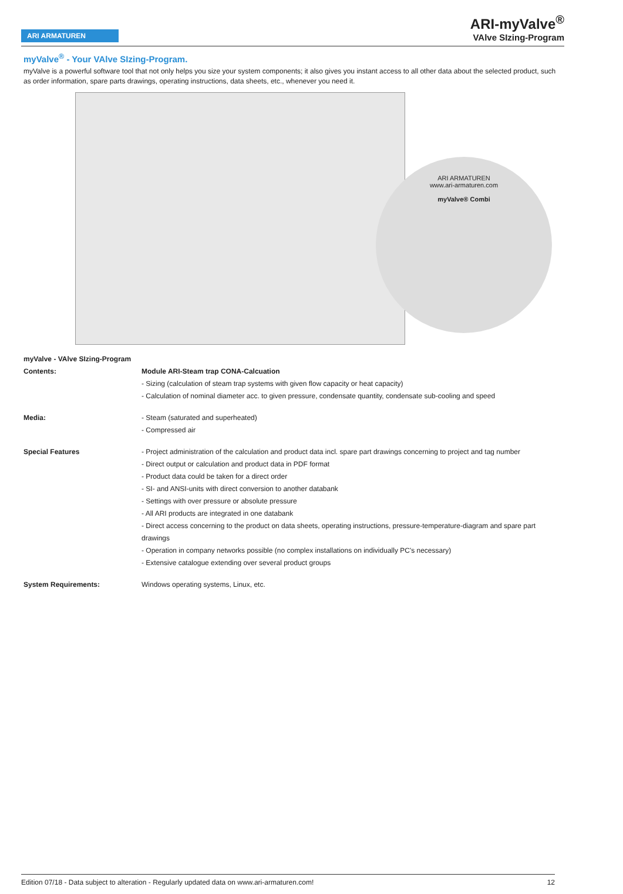ARI ARMATUREN
ARI-myValve<sup>®</sup>
VAlve SIzing-Program
myValve<sup>®</sup> - Your VAlve SIzing-Program.
myValve is a powerful software tool that not only helps you size your system components; it also gives you instant access to all other data about the selected product, such as order information, spare parts drawings, operating instructions, data sheets, etc., whenever you need it.
ARI ARMATUREN
www.ari-armaturen.com
myValve® Combi
myValve - VAlve SIzing-Program
Contents: Module ARI-Steam trap CONA-Calcuation
- Sizing (calculation of steam trap systems with given flow capacity or heat capacity)
- Calculation of nominal diameter acc. to given pressure, condensate quantity, condensate sub-cooling and speed
Media: - Steam (saturated and superheated)
- Compressed air
Special Features - Project administration of the calculation and product data incl. spare part drawings concerning to project and tag number
- Direct output or calculation and product data in PDF format
- Product data could be taken for a direct order
- SI- and ANSI-units with direct conversion to another databank
- Settings with over pressure or absolute pressure
- All ARI products are integrated in one databank
- Direct access concerning to the product on data sheets, operating instructions, pressure-temperature-diagram and spare part drawings
- Operation in company networks possible (no complex installations on individually PC's necessary)
- Extensive catalogue extending over several product groups
System Requirements: Windows operating systems, Linux, etc.
Edition 07/18 - Data subject to alteration - Regularly updated data on www.ari-armaturen.com! 12